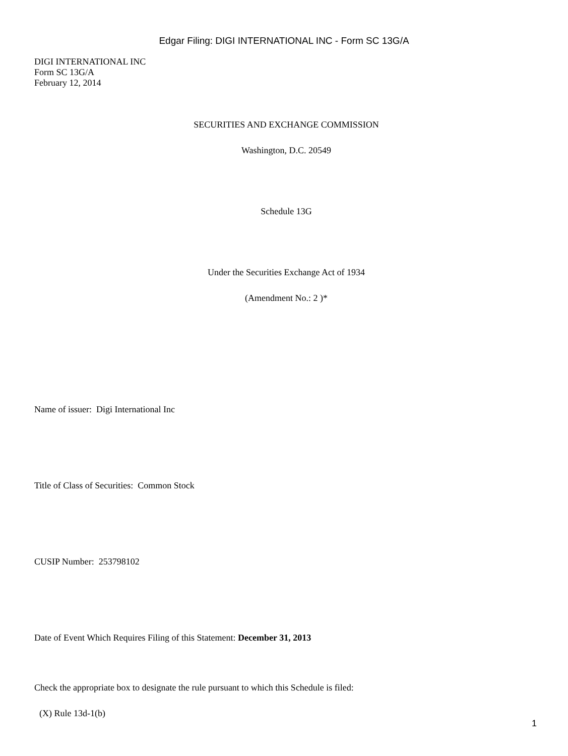Edgar Filing: DIGI INTERNATIONAL INC - Form SC 13G/A
DIGI INTERNATIONAL INC
Form SC 13G/A
February 12, 2014
SECURITIES AND EXCHANGE COMMISSION
Washington, D.C. 20549
Schedule 13G
Under the Securities Exchange Act of 1934
(Amendment No.: 2 )*
Name of issuer: Digi International Inc
Title of Class of Securities: Common Stock
CUSIP Number: 253798102
Date of Event Which Requires Filing of this Statement: December 31, 2013
Check the appropriate box to designate the rule pursuant to which this Schedule is filed:
(X) Rule 13d-1(b)
1